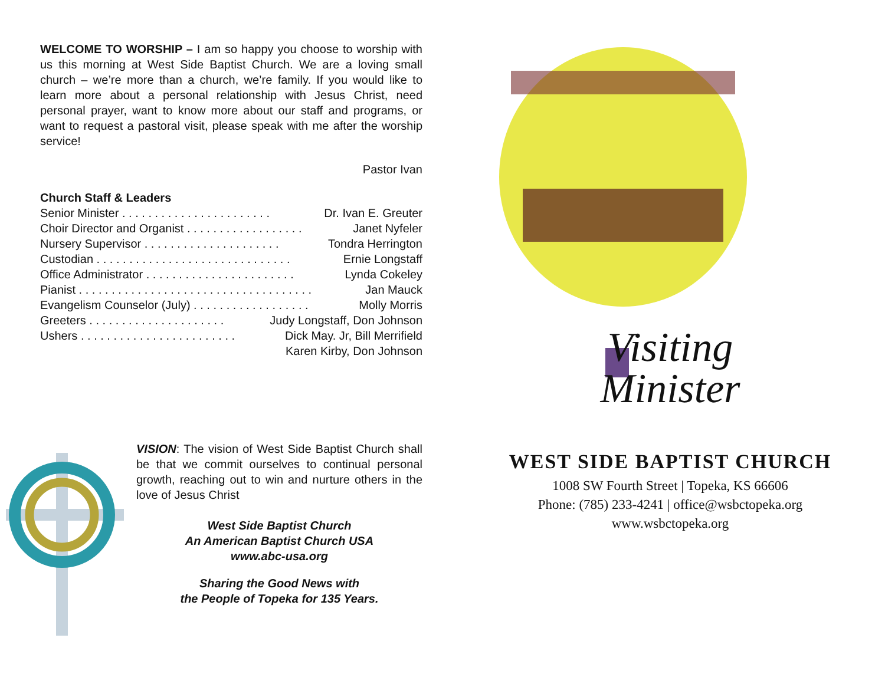WELCOME TO WORSHIP – I am so happy you choose to worship with us this morning at West Side Baptist Church. We are a loving small church – we’re more than a church, we’re family. If you would like to learn more about a personal relationship with Jesus Christ, need personal prayer, want to know more about our staff and programs, or want to request a pastoral visit, please speak with me after the worship service!
Pastor Ivan
Church Staff & Leaders
Senior Minister . . . . . . . . . . . . . . . . . . . . . . . Dr. Ivan E. Greuter
Choir Director and Organist . . . . . . . . . . . . . . . . . . Janet Nyfeler
Nursery Supervisor . . . . . . . . . . . . . . . . . . . . . Tondra Herrington
Custodian . . . . . . . . . . . . . . . . . . . . . . . . . . . . . . Ernie Longstaff
Office Administrator . . . . . . . . . . . . . . . . . . . . . . . Lynda Cokeley
Pianist . . . . . . . . . . . . . . . . . . . . . . . . . . . . . . . . . . . . Jan Mauck
Evangelism Counselor (July) . . . . . . . . . . . . . . . . . . Molly Morris
Greeters . . . . . . . . . . . . . . . . . . . . . Judy Longstaff, Don Johnson
Ushers . . . . . . . . . . . . . . . . . . . . . . . . Dick May. Jr, Bill Merrifield
Karen Kirby, Don Johnson
VISION: The vision of West Side Baptist Church shall be that we commit ourselves to continual personal growth, reaching out to win and nurture others in the love of Jesus Christ
West Side Baptist Church
An American Baptist Church USA
www.abc-usa.org
Sharing the Good News with
the People of Topeka for 135 Years.
Visiting
Minister
WEST SIDE BAPTIST CHURCH
1008 SW Fourth Street | Topeka, KS 66606
Phone: (785) 233-4241 | office@wsbctopeka.org
www.wsbctopeka.org